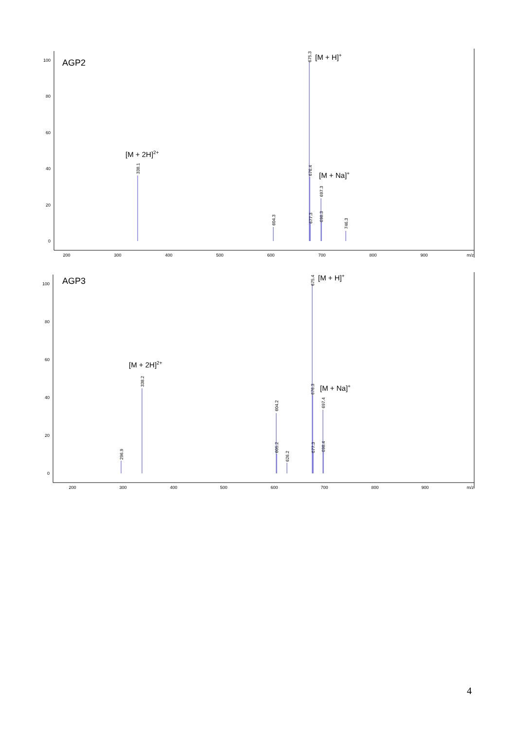100
80
60
40
20
0
200
300
400
500
600
700
800
900
m/z
AGP2
338.1
604.3
675.3
676.4
677.3
697.3
698.3
746.3
[M + 2H]2+
[M + H]+
[M + Na]+
100
80
60
40
20
0
200
300
400
500
600
700
800
900
m/z
AGP3
338.2
296.9
604.2
605.2
626.2
675.4
676.3
677.3
697.4
698.4
[M + 2H]2+
[M + H]+
[M + Na]+
4